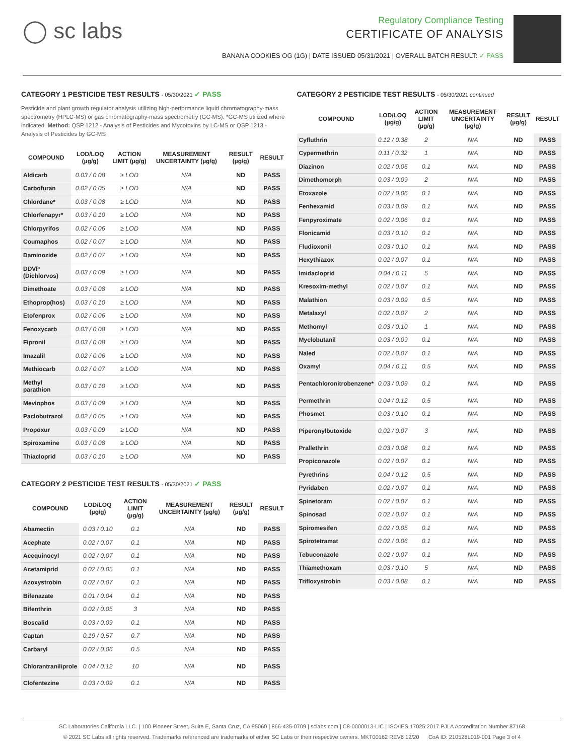◯ sc labs
Regulatory Compliance Testing
CERTIFICATE OF ANALYSIS
BANANA COOKIES OG (1G) | DATE ISSUED 05/31/2021 | OVERALL BATCH RESULT: ✓ PASS
CATEGORY 1 PESTICIDE TEST RESULTS - 05/30/2021 ✓ PASS
Pesticide and plant growth regulator analysis utilizing high-performance liquid chromatography-mass spectrometry (HPLC-MS) or gas chromatography-mass spectrometry (GC-MS). *GC-MS utilized where indicated. Method: QSP 1212 - Analysis of Pesticides and Mycotoxins by LC-MS or QSP 1213 - Analysis of Pesticides by GC-MS
| COMPOUND | LOD/LOQ (µg/g) | ACTION LIMIT (µg/g) | MEASUREMENT UNCERTAINTY (µg/g) | RESULT (µg/g) | RESULT |
| --- | --- | --- | --- | --- | --- |
| Aldicarb | 0.03 / 0.08 | ≥ LOD | N/A | ND | PASS |
| Carbofuran | 0.02 / 0.05 | ≥ LOD | N/A | ND | PASS |
| Chlordane* | 0.03 / 0.08 | ≥ LOD | N/A | ND | PASS |
| Chlorfenapyr* | 0.03 / 0.10 | ≥ LOD | N/A | ND | PASS |
| Chlorpyrifos | 0.02 / 0.06 | ≥ LOD | N/A | ND | PASS |
| Coumaphos | 0.02 / 0.07 | ≥ LOD | N/A | ND | PASS |
| Daminozide | 0.02 / 0.07 | ≥ LOD | N/A | ND | PASS |
| DDVP (Dichlorvos) | 0.03 / 0.09 | ≥ LOD | N/A | ND | PASS |
| Dimethoate | 0.03 / 0.08 | ≥ LOD | N/A | ND | PASS |
| Ethoprop(hos) | 0.03 / 0.10 | ≥ LOD | N/A | ND | PASS |
| Etofenprox | 0.02 / 0.06 | ≥ LOD | N/A | ND | PASS |
| Fenoxycarb | 0.03 / 0.08 | ≥ LOD | N/A | ND | PASS |
| Fipronil | 0.03 / 0.08 | ≥ LOD | N/A | ND | PASS |
| Imazalil | 0.02 / 0.06 | ≥ LOD | N/A | ND | PASS |
| Methiocarb | 0.02 / 0.07 | ≥ LOD | N/A | ND | PASS |
| Methyl parathion | 0.03 / 0.10 | ≥ LOD | N/A | ND | PASS |
| Mevinphos | 0.03 / 0.09 | ≥ LOD | N/A | ND | PASS |
| Paclobutrazol | 0.02 / 0.05 | ≥ LOD | N/A | ND | PASS |
| Propoxur | 0.03 / 0.09 | ≥ LOD | N/A | ND | PASS |
| Spiroxamine | 0.03 / 0.08 | ≥ LOD | N/A | ND | PASS |
| Thiacloprid | 0.03 / 0.10 | ≥ LOD | N/A | ND | PASS |
CATEGORY 2 PESTICIDE TEST RESULTS - 05/30/2021 ✓ PASS
| COMPOUND | LOD/LOQ (µg/g) | ACTION LIMIT (µg/g) | MEASUREMENT UNCERTAINTY (µg/g) | RESULT (µg/g) | RESULT |
| --- | --- | --- | --- | --- | --- |
| Abamectin | 0.03 / 0.10 | 0.1 | N/A | ND | PASS |
| Acephate | 0.02 / 0.07 | 0.1 | N/A | ND | PASS |
| Acequinocyl | 0.02 / 0.07 | 0.1 | N/A | ND | PASS |
| Acetamiprid | 0.02 / 0.05 | 0.1 | N/A | ND | PASS |
| Azoxystrobin | 0.02 / 0.07 | 0.1 | N/A | ND | PASS |
| Bifenazate | 0.01 / 0.04 | 0.1 | N/A | ND | PASS |
| Bifenthrin | 0.02 / 0.05 | 3 | N/A | ND | PASS |
| Boscalid | 0.03 / 0.09 | 0.1 | N/A | ND | PASS |
| Captan | 0.19 / 0.57 | 0.7 | N/A | ND | PASS |
| Carbaryl | 0.02 / 0.06 | 0.5 | N/A | ND | PASS |
| Chlorantraniliprole | 0.04 / 0.12 | 10 | N/A | ND | PASS |
| Clofentezine | 0.03 / 0.09 | 0.1 | N/A | ND | PASS |
CATEGORY 2 PESTICIDE TEST RESULTS - 05/30/2021 continued
| COMPOUND | LOD/LOQ (µg/g) | ACTION LIMIT (µg/g) | MEASUREMENT UNCERTAINTY (µg/g) | RESULT (µg/g) | RESULT |
| --- | --- | --- | --- | --- | --- |
| Cyfluthrin | 0.12 / 0.38 | 2 | N/A | ND | PASS |
| Cypermethrin | 0.11 / 0.32 | 1 | N/A | ND | PASS |
| Diazinon | 0.02 / 0.05 | 0.1 | N/A | ND | PASS |
| Dimethomorph | 0.03 / 0.09 | 2 | N/A | ND | PASS |
| Etoxazole | 0.02 / 0.06 | 0.1 | N/A | ND | PASS |
| Fenhexamid | 0.03 / 0.09 | 0.1 | N/A | ND | PASS |
| Fenpyroximate | 0.02 / 0.06 | 0.1 | N/A | ND | PASS |
| Flonicamid | 0.03 / 0.10 | 0.1 | N/A | ND | PASS |
| Fludioxonil | 0.03 / 0.10 | 0.1 | N/A | ND | PASS |
| Hexythiazox | 0.02 / 0.07 | 0.1 | N/A | ND | PASS |
| Imidacloprid | 0.04 / 0.11 | 5 | N/A | ND | PASS |
| Kresoxim-methyl | 0.02 / 0.07 | 0.1 | N/A | ND | PASS |
| Malathion | 0.03 / 0.09 | 0.5 | N/A | ND | PASS |
| Metalaxyl | 0.02 / 0.07 | 2 | N/A | ND | PASS |
| Methomyl | 0.03 / 0.10 | 1 | N/A | ND | PASS |
| Myclobutanil | 0.03 / 0.09 | 0.1 | N/A | ND | PASS |
| Naled | 0.02 / 0.07 | 0.1 | N/A | ND | PASS |
| Oxamyl | 0.04 / 0.11 | 0.5 | N/A | ND | PASS |
| Pentachloronitrobenzene* | 0.03 / 0.09 | 0.1 | N/A | ND | PASS |
| Permethrin | 0.04 / 0.12 | 0.5 | N/A | ND | PASS |
| Phosmet | 0.03 / 0.10 | 0.1 | N/A | ND | PASS |
| Piperonylbutoxide | 0.02 / 0.07 | 3 | N/A | ND | PASS |
| Prallethrin | 0.03 / 0.08 | 0.1 | N/A | ND | PASS |
| Propiconazole | 0.02 / 0.07 | 0.1 | N/A | ND | PASS |
| Pyrethrins | 0.04 / 0.12 | 0.5 | N/A | ND | PASS |
| Pyridaben | 0.02 / 0.07 | 0.1 | N/A | ND | PASS |
| Spinetoram | 0.02 / 0.07 | 0.1 | N/A | ND | PASS |
| Spinosad | 0.02 / 0.07 | 0.1 | N/A | ND | PASS |
| Spiromesifen | 0.02 / 0.05 | 0.1 | N/A | ND | PASS |
| Spirotetramat | 0.02 / 0.06 | 0.1 | N/A | ND | PASS |
| Tebuconazole | 0.02 / 0.07 | 0.1 | N/A | ND | PASS |
| Thiamethoxam | 0.03 / 0.10 | 5 | N/A | ND | PASS |
| Trifloxystrobin | 0.03 / 0.08 | 0.1 | N/A | ND | PASS |
SC Laboratories California LLC. | 100 Pioneer Street, Suite E, Santa Cruz, CA 95060 | 866-435-0709 | sclabs.com | C8-0000013-LIC | ISO/IES 17025:2017 PJLA Accreditation Number 87168
© 2021 SC Labs all rights reserved. Trademarks referenced are trademarks of either SC Labs or their respective owners. MKT00162 REV6 12/20 CoA ID: 210528L019-001 Page 3 of 4